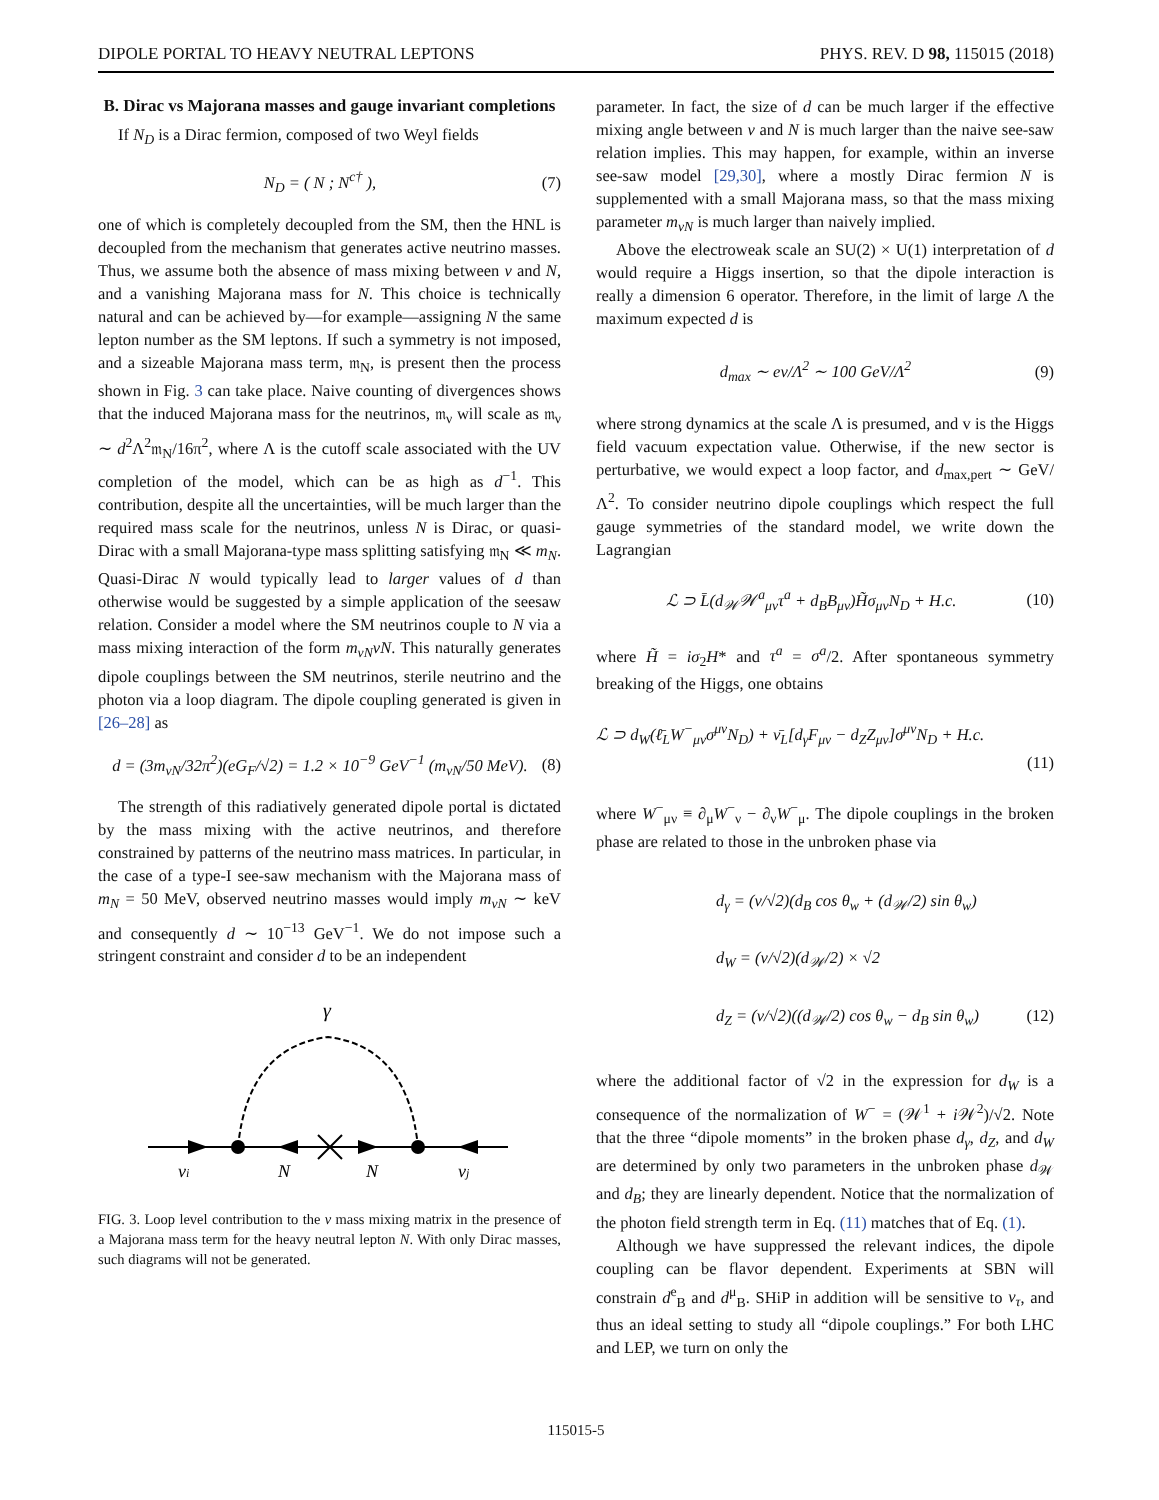DIPOLE PORTAL TO HEAVY NEUTRAL LEPTONS PHYS. REV. D 98, 115015 (2018)
B. Dirac vs Majorana masses and gauge invariant completions
If N<sub>D</sub> is a Dirac fermion, composed of two Weyl fields
N<sub>D</sub> = ( N ; N<sup>c†</sup> ), (7)
one of which is completely decoupled from the SM, then the HNL is decoupled from the mechanism that generates active neutrino masses. Thus, we assume both the absence of mass mixing between ν and N, and a vanishing Majorana mass for N. This choice is technically natural and can be achieved by—for example—assigning N the same lepton number as the SM leptons. If such a symmetry is not imposed, and a sizeable Majorana mass term, 𝔪<sub>N</sub>, is present then the process shown in Fig. 3 can take place. Naive counting of divergences shows that the induced Majorana mass for the neutrinos, 𝔪<sub>ν</sub> will scale as 𝔪<sub>ν</sub> ∼ d<sup>2</sup>Λ<sup>2</sup>𝔪<sub>N</sub>/16π<sup>2</sup>, where Λ is the cutoff scale associated with the UV completion of the model, which can be as high as d<sup>−1</sup>. This contribution, despite all the uncertainties, will be much larger than the required mass scale for the neutrinos, unless N is Dirac, or quasi-Dirac with a small Majorana-type mass splitting satisfying 𝔪<sub>N</sub> ≪ m<sub>N</sub>. Quasi-Dirac N would typically lead to larger values of d than otherwise would be suggested by a simple application of the seesaw relation. Consider a model where the SM neutrinos couple to N via a mass mixing interaction of the form m<sub>νN</sub>νN. This naturally generates dipole couplings between the SM neutrinos, sterile neutrino and the photon via a loop diagram. The dipole coupling generated is given in [26–28] as
d = (3m<sub>νN</sub>/32π<sup>2</sup>)(eG<sub>F</sub>/√2) = 1.2 × 10<sup>−9</sup> GeV<sup>−1</sup> (m<sub>νN</sub>/50 MeV). (8)
The strength of this radiatively generated dipole portal is dictated by the mass mixing with the active neutrinos, and therefore constrained by patterns of the neutrino mass matrices. In particular, in the case of a type-I see-saw mechanism with the Majorana mass of m<sub>N</sub> = 50 MeV, observed neutrino masses would imply m<sub>νN</sub> ∼ keV and consequently d ∼ 10<sup>−13</sup> GeV<sup>−1</sup>. We do not impose such a stringent constraint and consider d to be an independent
γ
νi
N
N
νj
FIG. 3. Loop level contribution to the ν mass mixing matrix in the presence of a Majorana mass term for the heavy neutral lepton N. With only Dirac masses, such diagrams will not be generated.
parameter. In fact, the size of d can be much larger if the effective mixing angle between ν and N is much larger than the naive see-saw relation implies. This may happen, for example, within an inverse see-saw model [29,30], where a mostly Dirac fermion N is supplemented with a small Majorana mass, so that the mass mixing parameter m<sub>νN</sub> is much larger than naively implied.
Above the electroweak scale an SU(2) × U(1) interpretation of d would require a Higgs insertion, so that the dipole interaction is really a dimension 6 operator. Therefore, in the limit of large Λ the maximum expected d is
d<sub>max</sub> ∼ ev/Λ<sup>2</sup> ∼ 100 GeV/Λ<sup>2</sup> (9)
where strong dynamics at the scale Λ is presumed, and v is the Higgs field vacuum expectation value. Otherwise, if the new sector is perturbative, we would expect a loop factor, and d<sub>max,pert</sub> ∼ GeV/Λ<sup>2</sup>. To consider neutrino dipole couplings which respect the full gauge symmetries of the standard model, we write down the Lagrangian
ℒ ⊃ L̄(d<sub>𝒲</sub>𝒲<sup>a</sup><sub>μν</sub>τ<sup>a</sup> + d<sub>B</sub>B<sub>μν</sub>)H̃σ<sub>μν</sub>N<sub>D</sub> + H.c. (10)
where H̃ = iσ<sub>2</sub>H* and τ<sup>a</sup> = σ<sup>a</sup>/2. After spontaneous symmetry breaking of the Higgs, one obtains
ℒ ⊃ d<sub>W</sub>(ℓ̄<sub>L</sub>W<sup>−</sup><sub>μν</sub>σ<sup>μν</sup>N<sub>D</sub>) + ν̄<sub>L</sub>[d<sub>γ</sub>F<sub>μν</sub> − d<sub>Z</sub>Z<sub>μν</sub>]σ<sup>μν</sup>N<sub>D</sub> + H.c.
(11)
where W<sup>−</sup><sub>μν</sub> ≡ ∂<sub>μ</sub>W<sup>−</sup><sub>ν</sub> − ∂<sub>ν</sub>W<sup>−</sup><sub>μ</sub>. The dipole couplings in the broken phase are related to those in the unbroken phase via
d<sub>γ</sub> = (v/√2)(d<sub>B</sub> cos θ<sub>w</sub> + (d<sub>𝒲</sub>/2) sin θ<sub>w</sub>)
d<sub>W</sub> = (v/√2)(d<sub>𝒲</sub>/2) × √2
d<sub>Z</sub> = (v/√2)((d<sub>𝒲</sub>/2) cos θ<sub>w</sub> − d<sub>B</sub> sin θ<sub>w</sub>) (12)
where the additional factor of √2 in the expression for d<sub>W</sub> is a consequence of the normalization of W<sup>−</sup> = (𝒲<sup>1</sup> + i 𝒲<sup>2</sup>)/√2. Note that the three “dipole moments” in the broken phase d<sub>γ</sub>, d<sub>Z</sub>, and d<sub>W</sub> are determined by only two parameters in the unbroken phase d<sub>𝒲</sub> and d<sub>B</sub>; they are linearly dependent. Notice that the normalization of the photon field strength term in Eq. (11) matches that of Eq. (1).
Although we have suppressed the relevant indices, the dipole coupling can be flavor dependent. Experiments at SBN will constrain d<sup>e</sup><sub>B</sub> and d<sup>μ</sup><sub>B</sub>. SHiP in addition will be sensitive to ν<sub>τ</sub>, and thus an ideal setting to study all “dipole couplings.” For both LHC and LEP, we turn on only the
115015-5